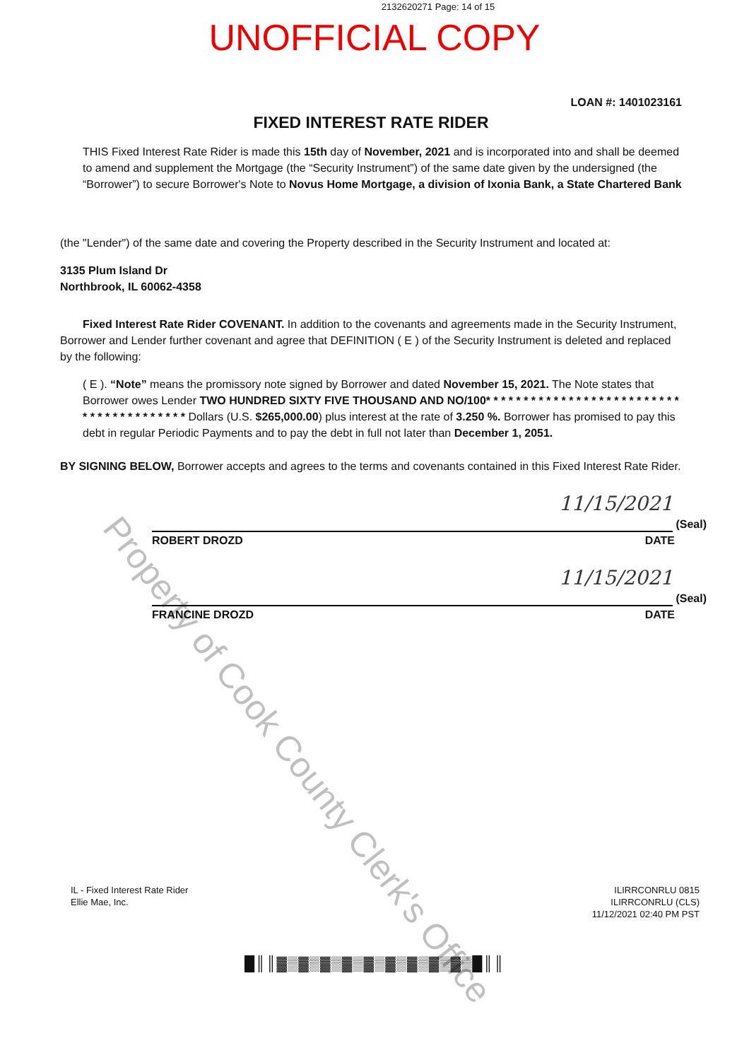2132620271 Page: 14 of 15
UNOFFICIAL COPY
LOAN #: 1401023161
FIXED INTEREST RATE RIDER
THIS Fixed Interest Rate Rider is made this 15th day of November, 2021 and is incorporated into and shall be deemed to amend and supplement the Mortgage (the “Security Instrument”) of the same date given by the undersigned (the “Borrower”) to secure Borrower's Note to Novus Home Mortgage, a division of Ixonia Bank, a State Chartered Bank
(the "Lender") of the same date and covering the Property described in the Security Instrument and located at:
3135 Plum Island Dr
Northbrook, IL 60062-4358
Fixed Interest Rate Rider COVENANT. In addition to the covenants and agreements made in the Security Instrument, Borrower and Lender further covenant and agree that DEFINITION ( E ) of the Security Instrument is deleted and replaced by the following:
( E ). “Note” means the promissory note signed by Borrower and dated November 15, 2021. The Note states that Borrower owes Lender TWO HUNDRED SIXTY FIVE THOUSAND AND NO/100* * * * * * * * * * * * * * * * * * * * * * * * * * * * * * * * * * * * * * * * Dollars (U.S. $265,000.00) plus interest at the rate of 3.250 %. Borrower has promised to pay this debt in regular Periodic Payments and to pay the debt in full not later than December 1, 2051.
BY SIGNING BELOW, Borrower accepts and agrees to the terms and covenants contained in this Fixed Interest Rate Rider.
11/15/2021
(Seal)
ROBERT DROZD DATE
11/15/2021
(Seal)
FRANCINE DROZD DATE
IL - Fixed Interest Rate Rider
Ellie Mae, Inc.
ILIRRCONRLU 0815
ILIRRCONRLU (CLS)
11/12/2021 02:40 PM PST
█║║▓▒▓▒▓▒▓▒▓▒▓▒▓▒▓▒▓▒█║║
Property of Cook County Clerk's Office